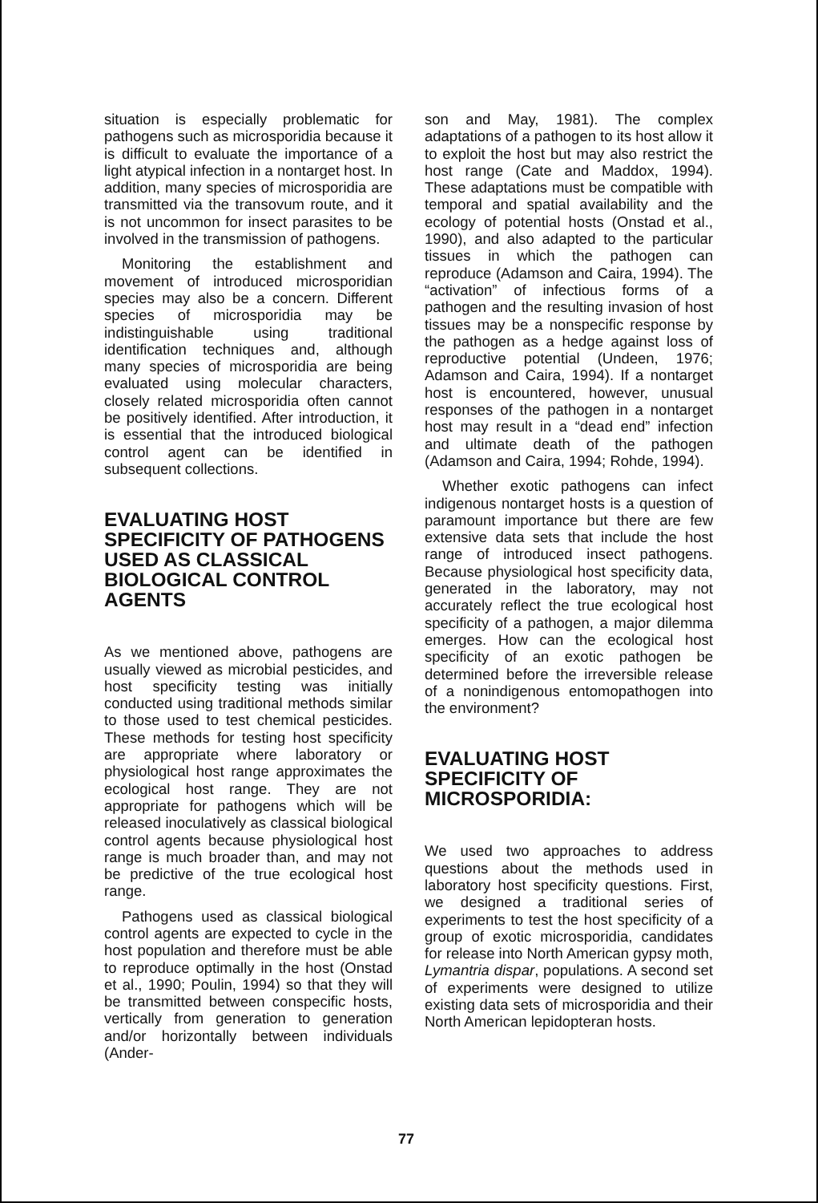situation is especially problematic for pathogens such as microsporidia because it is difficult to evaluate the importance of a light atypical infection in a nontarget host. In addition, many species of microsporidia are transmitted via the transovum route, and it is not uncommon for insect parasites to be involved in the transmission of pathogens.
Monitoring the establishment and movement of introduced microsporidian species may also be a concern. Different species of microsporidia may be indistinguishable using traditional identification techniques and, although many species of microsporidia are being evaluated using molecular characters, closely related microsporidia often cannot be positively identified. After introduction, it is essential that the introduced biological control agent can be identified in subsequent collections.
EVALUATING HOST SPECIFICITY OF PATHOGENS USED AS CLASSICAL BIOLOGICAL CONTROL AGENTS
As we mentioned above, pathogens are usually viewed as microbial pesticides, and host specificity testing was initially conducted using traditional methods similar to those used to test chemical pesticides. These methods for testing host specificity are appropriate where laboratory or physiological host range approximates the ecological host range. They are not appropriate for pathogens which will be released inoculatively as classical biological control agents because physiological host range is much broader than, and may not be predictive of the true ecological host range.
Pathogens used as classical biological control agents are expected to cycle in the host population and therefore must be able to reproduce optimally in the host (Onstad et al., 1990; Poulin, 1994) so that they will be transmitted between conspecific hosts, vertically from generation to generation and/or horizontally between individuals (Ander-
son and May, 1981). The complex adaptations of a pathogen to its host allow it to exploit the host but may also restrict the host range (Cate and Maddox, 1994). These adaptations must be compatible with temporal and spatial availability and the ecology of potential hosts (Onstad et al., 1990), and also adapted to the particular tissues in which the pathogen can reproduce (Adamson and Caira, 1994). The “activation” of infectious forms of a pathogen and the resulting invasion of host tissues may be a nonspecific response by the pathogen as a hedge against loss of reproductive potential (Undeen, 1976; Adamson and Caira, 1994). If a nontarget host is encountered, however, unusual responses of the pathogen in a nontarget host may result in a “dead end” infection and ultimate death of the pathogen (Adamson and Caira, 1994; Rohde, 1994).
Whether exotic pathogens can infect indigenous nontarget hosts is a question of paramount importance but there are few extensive data sets that include the host range of introduced insect pathogens. Because physiological host specificity data, generated in the laboratory, may not accurately reflect the true ecological host specificity of a pathogen, a major dilemma emerges. How can the ecological host specificity of an exotic pathogen be determined before the irreversible release of a nonindigenous entomopathogen into the environment?
EVALUATING HOST SPECIFICITY OF MICROSPORIDIA:
We used two approaches to address questions about the methods used in laboratory host specificity questions. First, we designed a traditional series of experiments to test the host specificity of a group of exotic microsporidia, candidates for release into North American gypsy moth, Lymantria dispar, populations. A second set of experiments were designed to utilize existing data sets of microsporidia and their North American lepidopteran hosts.
77